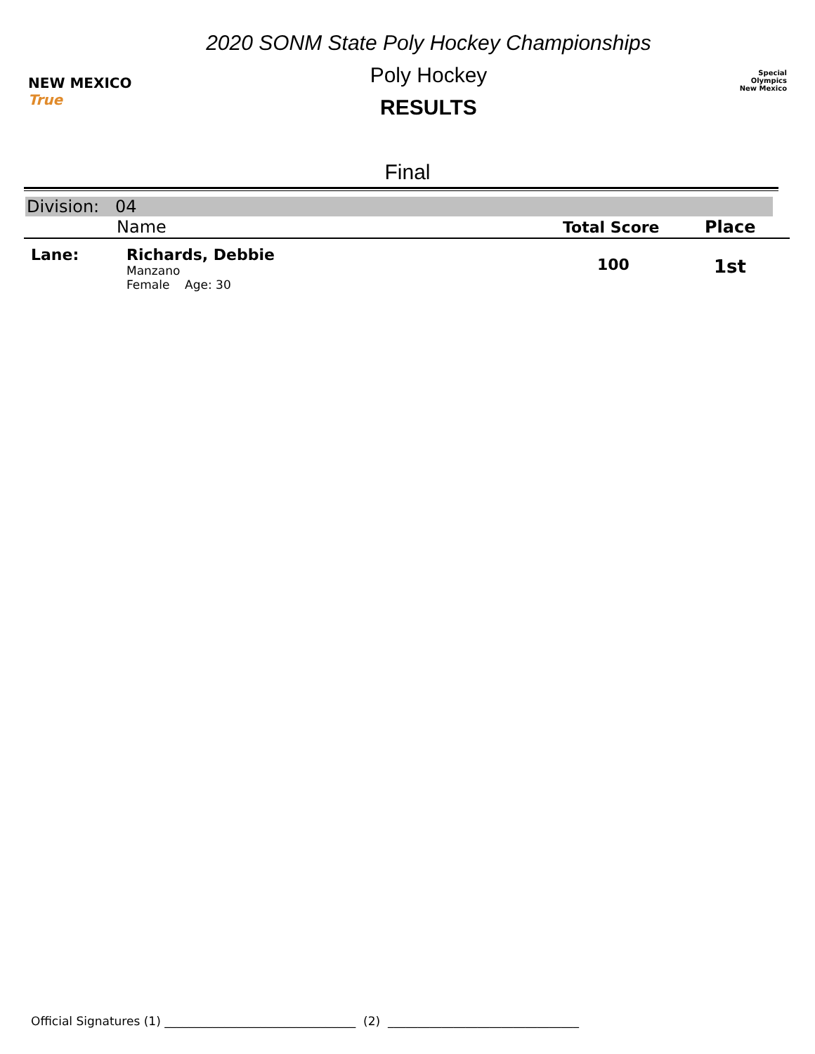NEW MEXICO True
2020 SONM State Poly Hockey Championships
Poly Hockey
RESULTS
Special
Olympics
New Mexico
Final
Division: 04
| | Name | Total Score | Place |
| --- | --- | --- | --- |
| Lane: | Richards, Debbie Manzano Female Age: 30 | 100 | 1st |
Official Signatures (1) ________________________________ (2) ________________________________